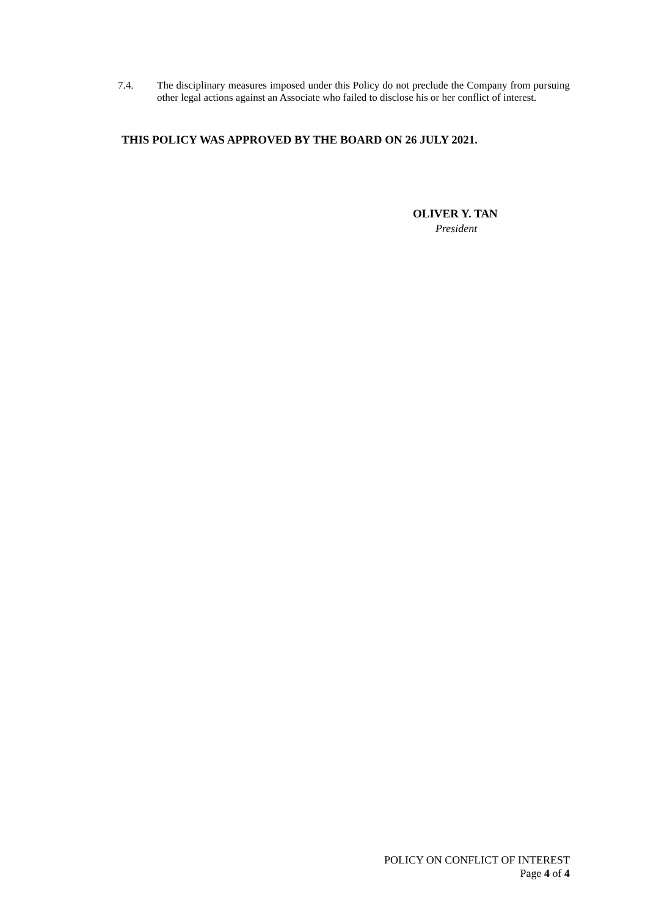7.4. The disciplinary measures imposed under this Policy do not preclude the Company from pursuing other legal actions against an Associate who failed to disclose his or her conflict of interest.
THIS POLICY WAS APPROVED BY THE BOARD ON 26 JULY 2021.
OLIVER Y. TAN
President
POLICY ON CONFLICT OF INTEREST
Page 4 of 4